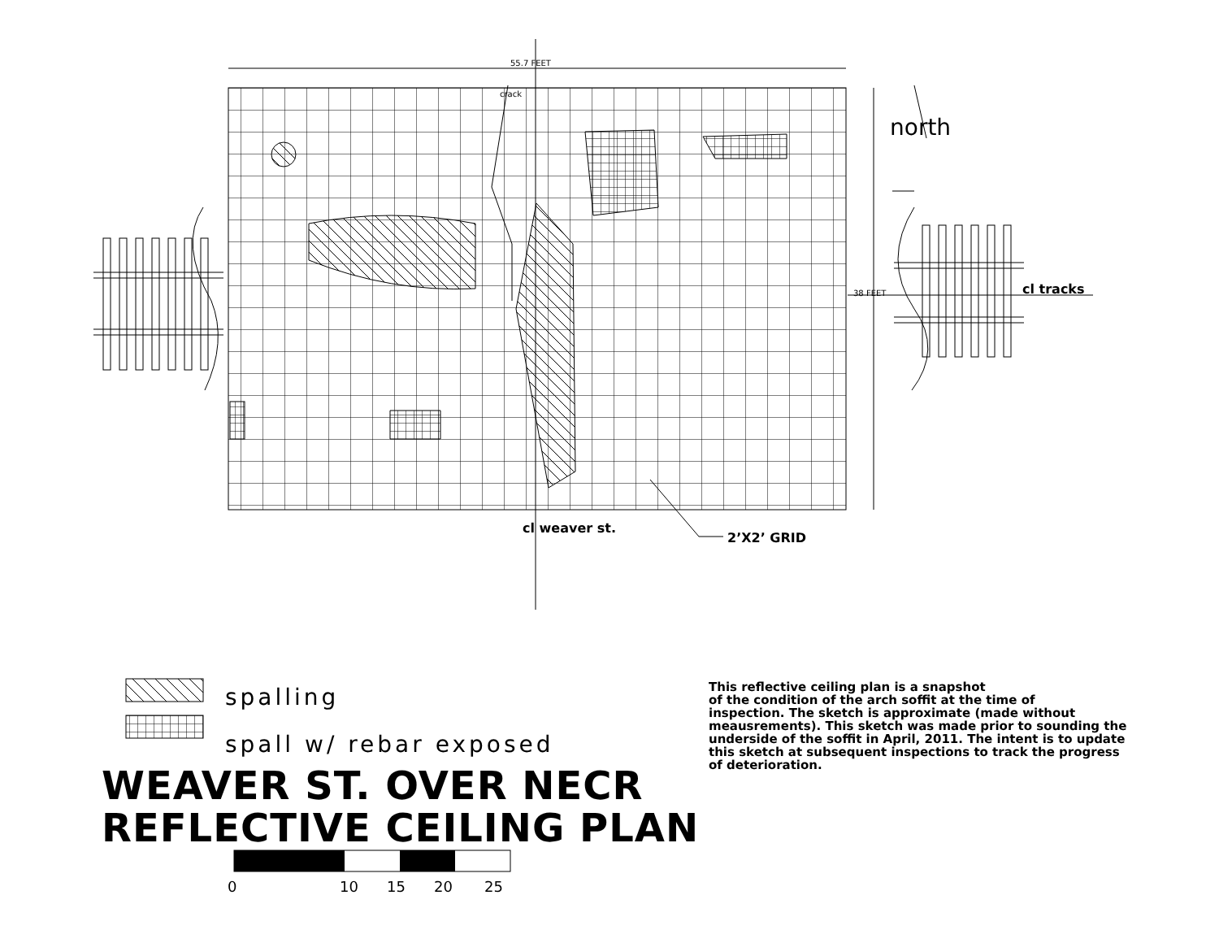55.7 FEET
38 FEET
crack
north
cl tracks
2’X2’ GRID
cl weaver st.
spalling
spall w/ rebar exposed
WEAVER ST. OVER NECR
REFLECTIVE CEILING PLAN
This reflective ceiling plan is a snapshot
of the condition of the arch soffit at the time of
inspection. The sketch is approximate (made without
meausrements). This sketch was made prior to sounding the
underside of the soffit in April, 2011. The intent is to update
this sketch at subsequent inspections to track the progress
of deterioration.
0 10 15 20 25